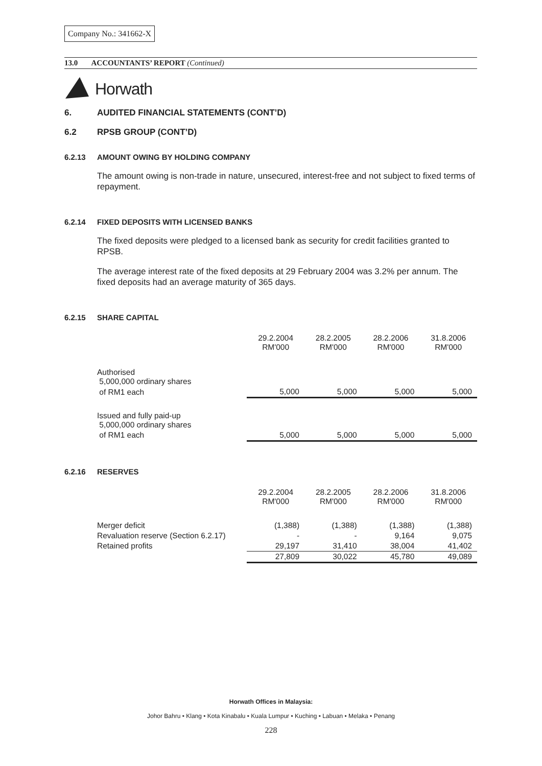Company No.: 341662-X
13.0 ACCOUNTANTS’ REPORT (Continued)
Horwath
6. AUDITED FINANCIAL STATEMENTS (CONT’D)
6.2 RPSB GROUP (CONT’D)
6.2.13 AMOUNT OWING BY HOLDING COMPANY
The amount owing is non-trade in nature, unsecured, interest-free and not subject to fixed terms of repayment.
6.2.14 FIXED DEPOSITS WITH LICENSED BANKS
The fixed deposits were pledged to a licensed bank as security for credit facilities granted to RPSB.
The average interest rate of the fixed deposits at 29 February 2004 was 3.2% per annum. The fixed deposits had an average maturity of 365 days.
6.2.15 SHARE CAPITAL
| | 29.2.2004 RM'000 | 28.2.2005 RM'000 | 28.2.2006 RM'000 | 31.8.2006 RM'000 |
| --- | --- | --- | --- | --- |
| Authorised 5,000,000 ordinary shares | | | | |
| of RM1 each | 5,000 | 5,000 | 5,000 | 5,000 |
| Issued and fully paid-up 5,000,000 ordinary shares | | | | |
| of RM1 each | 5,000 | 5,000 | 5,000 | 5,000 |
6.2.16 RESERVES
| | 29.2.2004 RM'000 | 28.2.2005 RM'000 | 28.2.2006 RM'000 | 31.8.2006 RM'000 |
| --- | --- | --- | --- | --- |
| Merger deficit | (1,388) | (1,388) | (1,388) | (1,388) |
| Revaluation reserve (Section 6.2.17) | - | - | 9,164 | 9,075 |
| Retained profits | 29,197 | 31,410 | 38,004 | 41,402 |
| | 27,809 | 30,022 | 45,780 | 49,089 |
Horwath Offices in Malaysia:
Johor Bahru • Klang • Kota Kinabalu • Kuala Lumpur • Kuching • Labuan • Melaka • Penang
228